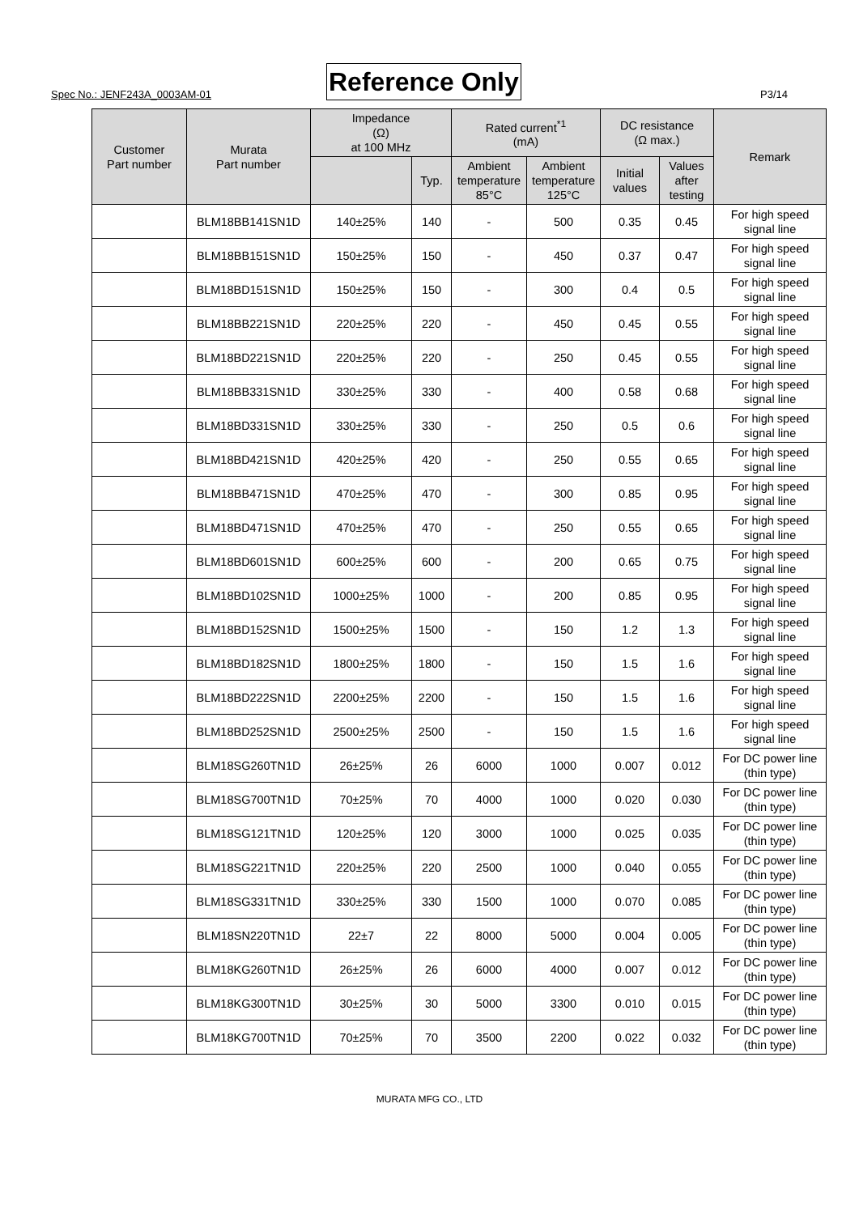Spec No.: JENF243A_0003AM-01 Reference Only P3/14
| Customer Part number | Murata Part number | Impedance (Ω) at 100 MHz | | Rated current<sup>*1</sup> (mA) | | DC resistance (Ω max.) | | Remark |
| --- | --- | --- | --- | --- | --- | --- | --- | --- |
| | | | Typ. | Ambient temperature 85°C | Ambient temperature 125°C | Initial values | Values after testing | |
| | BLM18BB141SN1D | 140±25% | 140 | - | 500 | 0.35 | 0.45 | For high speed signal line |
| | BLM18BB151SN1D | 150±25% | 150 | - | 450 | 0.37 | 0.47 | For high speed signal line |
| | BLM18BD151SN1D | 150±25% | 150 | - | 300 | 0.4 | 0.5 | For high speed signal line |
| | BLM18BB221SN1D | 220±25% | 220 | - | 450 | 0.45 | 0.55 | For high speed signal line |
| | BLM18BD221SN1D | 220±25% | 220 | - | 250 | 0.45 | 0.55 | For high speed signal line |
| | BLM18BB331SN1D | 330±25% | 330 | - | 400 | 0.58 | 0.68 | For high speed signal line |
| | BLM18BD331SN1D | 330±25% | 330 | - | 250 | 0.5 | 0.6 | For high speed signal line |
| | BLM18BD421SN1D | 420±25% | 420 | - | 250 | 0.55 | 0.65 | For high speed signal line |
| | BLM18BB471SN1D | 470±25% | 470 | - | 300 | 0.85 | 0.95 | For high speed signal line |
| | BLM18BD471SN1D | 470±25% | 470 | - | 250 | 0.55 | 0.65 | For high speed signal line |
| | BLM18BD601SN1D | 600±25% | 600 | - | 200 | 0.65 | 0.75 | For high speed signal line |
| | BLM18BD102SN1D | 1000±25% | 1000 | - | 200 | 0.85 | 0.95 | For high speed signal line |
| | BLM18BD152SN1D | 1500±25% | 1500 | - | 150 | 1.2 | 1.3 | For high speed signal line |
| | BLM18BD182SN1D | 1800±25% | 1800 | - | 150 | 1.5 | 1.6 | For high speed signal line |
| | BLM18BD222SN1D | 2200±25% | 2200 | - | 150 | 1.5 | 1.6 | For high speed signal line |
| | BLM18BD252SN1D | 2500±25% | 2500 | - | 150 | 1.5 | 1.6 | For high speed signal line |
| | BLM18SG260TN1D | 26±25% | 26 | 6000 | 1000 | 0.007 | 0.012 | For DC power line (thin type) |
| | BLM18SG700TN1D | 70±25% | 70 | 4000 | 1000 | 0.020 | 0.030 | For DC power line (thin type) |
| | BLM18SG121TN1D | 120±25% | 120 | 3000 | 1000 | 0.025 | 0.035 | For DC power line (thin type) |
| | BLM18SG221TN1D | 220±25% | 220 | 2500 | 1000 | 0.040 | 0.055 | For DC power line (thin type) |
| | BLM18SG331TN1D | 330±25% | 330 | 1500 | 1000 | 0.070 | 0.085 | For DC power line (thin type) |
| | BLM18SN220TN1D | 22±7 | 22 | 8000 | 5000 | 0.004 | 0.005 | For DC power line (thin type) |
| | BLM18KG260TN1D | 26±25% | 26 | 6000 | 4000 | 0.007 | 0.012 | For DC power line (thin type) |
| | BLM18KG300TN1D | 30±25% | 30 | 5000 | 3300 | 0.010 | 0.015 | For DC power line (thin type) |
| | BLM18KG700TN1D | 70±25% | 70 | 3500 | 2200 | 0.022 | 0.032 | For DC power line (thin type) |
MURATA MFG CO., LTD